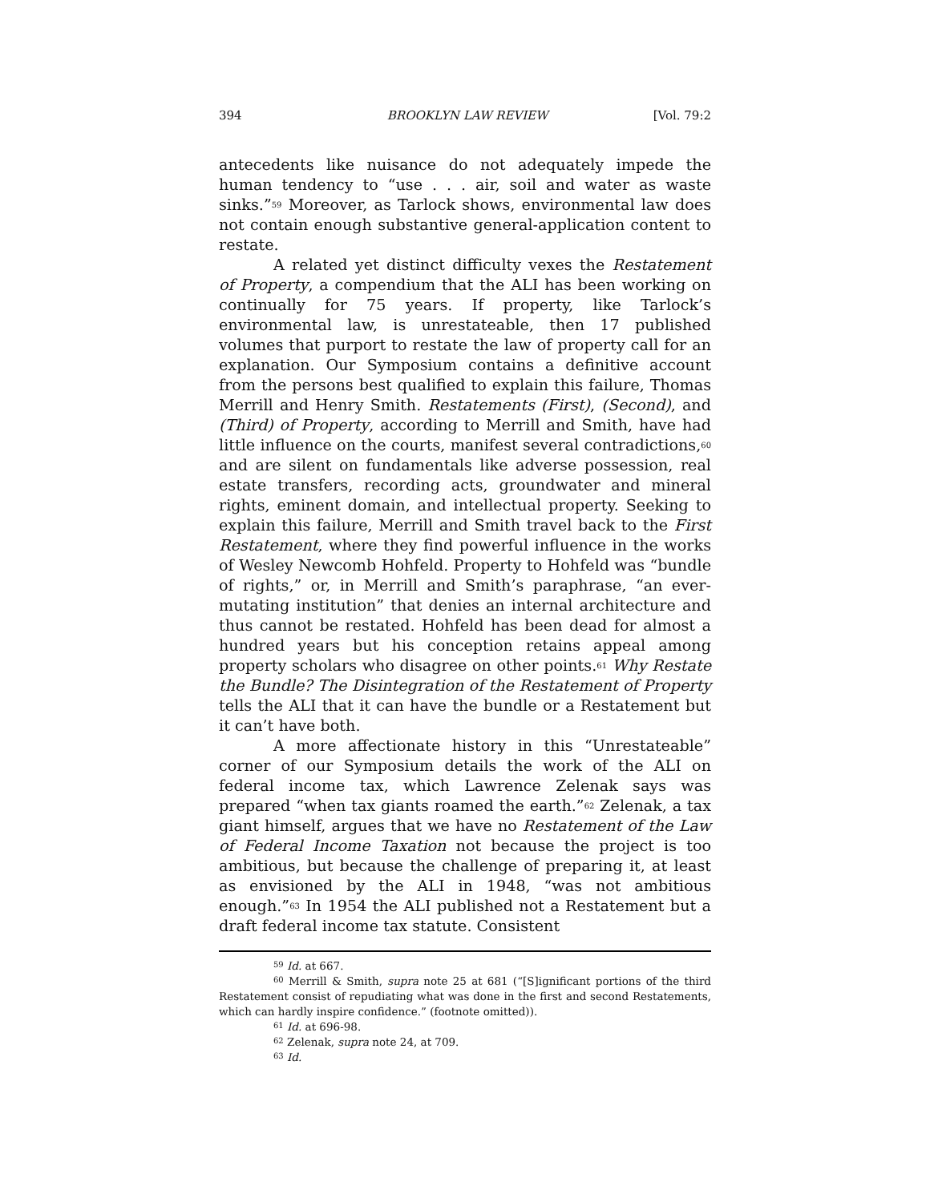394 BROOKLYN LAW REVIEW [Vol. 79:2
antecedents like nuisance do not adequately impede the human tendency to “use . . . air, soil and water as waste sinks.”<sup>59</sup> Moreover, as Tarlock shows, environmental law does not contain enough substantive general-application content to restate.
A related yet distinct difficulty vexes the Restatement of Property, a compendium that the ALI has been working on continually for 75 years. If property, like Tarlock’s environmental law, is unrestateable, then 17 published volumes that purport to restate the law of property call for an explanation. Our Symposium contains a definitive account from the persons best qualified to explain this failure, Thomas Merrill and Henry Smith. Restatements (First), (Second), and (Third) of Property, according to Merrill and Smith, have had little influence on the courts, manifest several contradictions,<sup>60</sup> and are silent on fundamentals like adverse possession, real estate transfers, recording acts, groundwater and mineral rights, eminent domain, and intellectual property. Seeking to explain this failure, Merrill and Smith travel back to the First Restatement, where they find powerful influence in the works of Wesley Newcomb Hohfeld. Property to Hohfeld was “bundle of rights,” or, in Merrill and Smith’s paraphrase, “an ever-mutating institution” that denies an internal architecture and thus cannot be restated. Hohfeld has been dead for almost a hundred years but his conception retains appeal among property scholars who disagree on other points.<sup>61</sup> Why Restate the Bundle? The Disintegration of the Restatement of Property tells the ALI that it can have the bundle or a Restatement but it can’t have both.
A more affectionate history in this “Unrestateable” corner of our Symposium details the work of the ALI on federal income tax, which Lawrence Zelenak says was prepared “when tax giants roamed the earth.”<sup>62</sup> Zelenak, a tax giant himself, argues that we have no Restatement of the Law of Federal Income Taxation not because the project is too ambitious, but because the challenge of preparing it, at least as envisioned by the ALI in 1948, “was not ambitious enough.”<sup>63</sup> In 1954 the ALI published not a Restatement but a draft federal income tax statute. Consistent
<sup>59</sup> Id. at 667.
<sup>60</sup> Merrill & Smith, supra note 25 at 681 (“[S]ignificant portions of the third Restatement consist of repudiating what was done in the first and second Restatements, which can hardly inspire confidence.” (footnote omitted)).
<sup>61</sup> Id. at 696-98.
<sup>62</sup> Zelenak, supra note 24, at 709.
<sup>63</sup> Id.